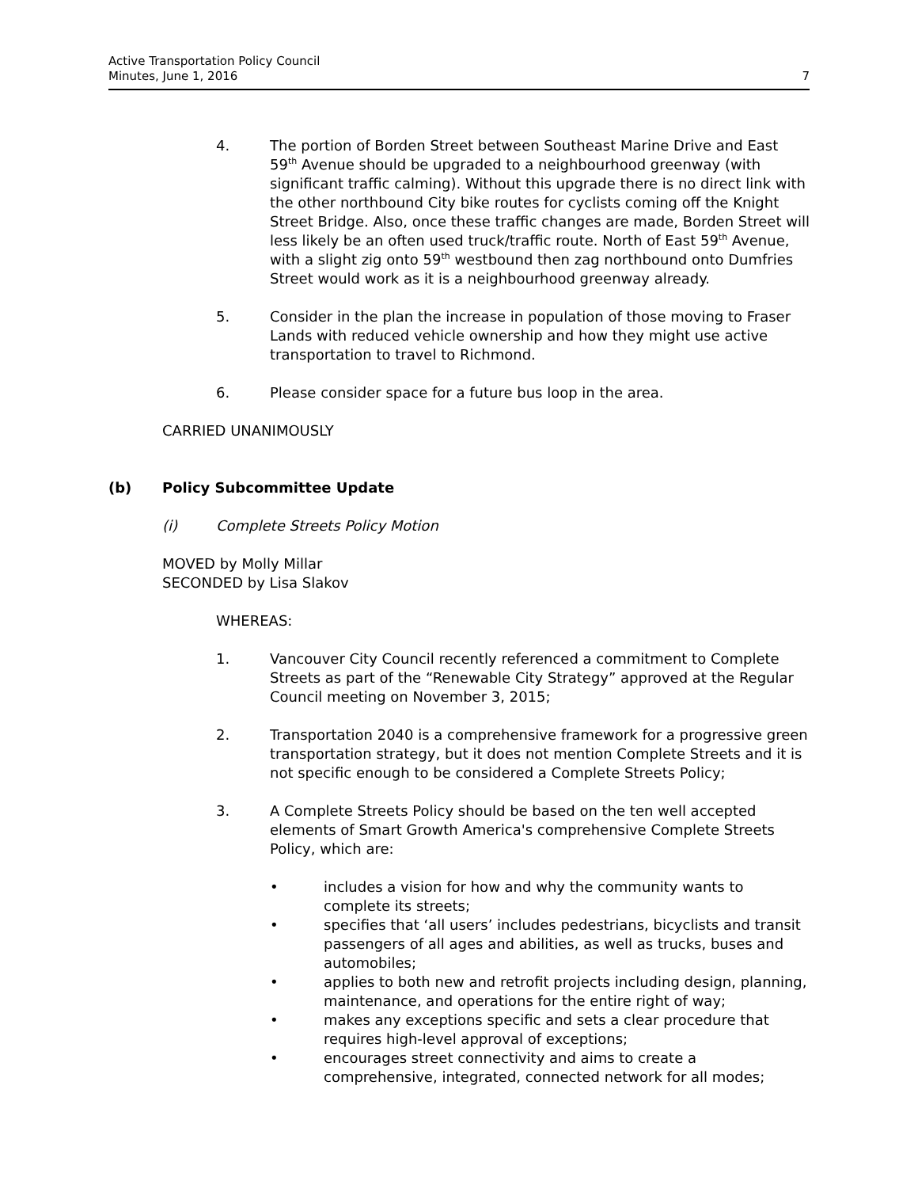Active Transportation Policy Council
Minutes, June 1, 2016
7
4. The portion of Borden Street between Southeast Marine Drive and East 59<sup>th</sup> Avenue should be upgraded to a neighbourhood greenway (with significant traffic calming). Without this upgrade there is no direct link with the other northbound City bike routes for cyclists coming off the Knight Street Bridge. Also, once these traffic changes are made, Borden Street will less likely be an often used truck/traffic route. North of East 59<sup>th</sup> Avenue, with a slight zig onto 59<sup>th</sup> westbound then zag northbound onto Dumfries Street would work as it is a neighbourhood greenway already.
5. Consider in the plan the increase in population of those moving to Fraser Lands with reduced vehicle ownership and how they might use active transportation to travel to Richmond.
6. Please consider space for a future bus loop in the area.
CARRIED UNANIMOUSLY
(b) Policy Subcommittee Update
(i) Complete Streets Policy Motion
MOVED by Molly Millar
SECONDED by Lisa Slakov
WHEREAS:
1. Vancouver City Council recently referenced a commitment to Complete Streets as part of the “Renewable City Strategy” approved at the Regular Council meeting on November 3, 2015;
2. Transportation 2040 is a comprehensive framework for a progressive green transportation strategy, but it does not mention Complete Streets and it is not specific enough to be considered a Complete Streets Policy;
3. A Complete Streets Policy should be based on the ten well accepted elements of Smart Growth America's comprehensive Complete Streets Policy, which are:
• includes a vision for how and why the community wants to complete its streets;
• specifies that ‘all users’ includes pedestrians, bicyclists and transit passengers of all ages and abilities, as well as trucks, buses and automobiles;
• applies to both new and retrofit projects including design, planning, maintenance, and operations for the entire right of way;
• makes any exceptions specific and sets a clear procedure that requires high-level approval of exceptions;
• encourages street connectivity and aims to create a comprehensive, integrated, connected network for all modes;